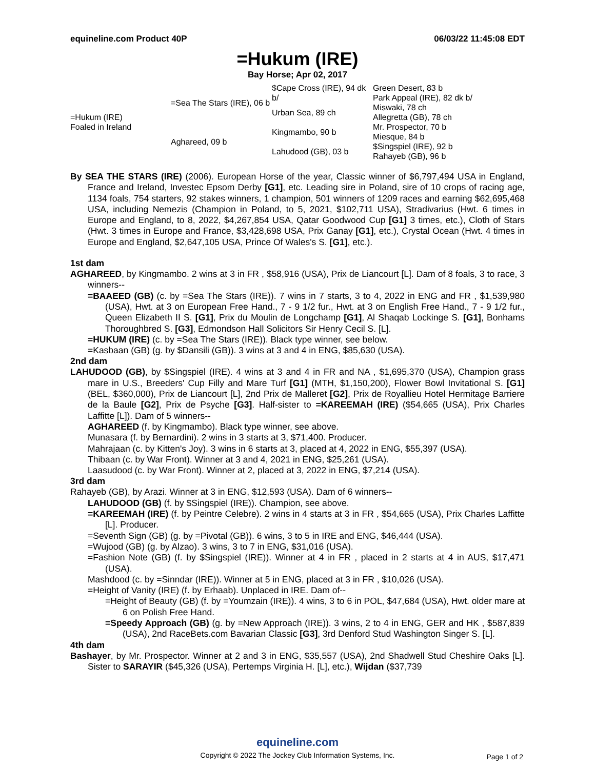equineline.com Product 40P 06/03/22 11:45:08 EDT
=Hukum (IRE)
Bay Horse; Apr 02, 2017
| =Hukum (IRE) Foaled in Ireland | =Sea The Stars (IRE), 06 b | $Cape Cross (IRE), 94 dk b/ | Green Desert, 83 b |
| | | | Park Appeal (IRE), 82 dk b/ |
| | | Urban Sea, 89 ch | Miswaki, 78 ch |
| | | | Allegretta (GB), 78 ch |
| | Aghareed, 09 b | Kingmambo, 90 b | Mr. Prospector, 70 b |
| | | | Miesque, 84 b |
| | | Lahudood (GB), 03 b | $Singspiel (IRE), 92 b |
| | | | Rahayeb (GB), 96 b |
By SEA THE STARS (IRE) (2006). European Horse of the year, Classic winner of $6,797,494 USA in England, France and Ireland, Investec Epsom Derby [G1], etc. Leading sire in Poland, sire of 10 crops of racing age, 1134 foals, 754 starters, 92 stakes winners, 1 champion, 501 winners of 1209 races and earning $62,695,468 USA, including Nemezis (Champion in Poland, to 5, 2021, $102,711 USA), Stradivarius (Hwt. 6 times in Europe and England, to 8, 2022, $4,267,854 USA, Qatar Goodwood Cup [G1] 3 times, etc.), Cloth of Stars (Hwt. 3 times in Europe and France, $3,428,698 USA, Prix Ganay [G1], etc.), Crystal Ocean (Hwt. 4 times in Europe and England, $2,647,105 USA, Prince Of Wales's S. [G1], etc.).
1st dam
AGHAREED, by Kingmambo. 2 wins at 3 in FR , $58,916 (USA), Prix de Liancourt [L]. Dam of 8 foals, 3 to race, 3 winners--
=BAAEED (GB) (c. by =Sea The Stars (IRE)). 7 wins in 7 starts, 3 to 4, 2022 in ENG and FR , $1,539,980 (USA), Hwt. at 3 on European Free Hand., 7 - 9 1/2 fur., Hwt. at 3 on English Free Hand., 7 - 9 1/2 fur., Queen Elizabeth II S. [G1], Prix du Moulin de Longchamp [G1], Al Shaqab Lockinge S. [G1], Bonhams Thoroughbred S. [G3], Edmondson Hall Solicitors Sir Henry Cecil S. [L].
=HUKUM (IRE) (c. by =Sea The Stars (IRE)). Black type winner, see below.
=Kasbaan (GB) (g. by $Dansili (GB)). 3 wins at 3 and 4 in ENG, $85,630 (USA).
2nd dam
LAHUDOOD (GB), by $Singspiel (IRE). 4 wins at 3 and 4 in FR and NA , $1,695,370 (USA), Champion grass mare in U.S., Breeders' Cup Filly and Mare Turf [G1] (MTH, $1,150,200), Flower Bowl Invitational S. [G1] (BEL, $360,000), Prix de Liancourt [L], 2nd Prix de Malleret [G2], Prix de Royallieu Hotel Hermitage Barriere de la Baule [G2], Prix de Psyche [G3]. Half-sister to =KAREEMAH (IRE) ($54,665 (USA), Prix Charles Laffitte [L]). Dam of 5 winners--
AGHAREED (f. by Kingmambo). Black type winner, see above.
Munasara (f. by Bernardini). 2 wins in 3 starts at 3, $71,400. Producer.
Mahrajaan (c. by Kitten's Joy). 3 wins in 6 starts at 3, placed at 4, 2022 in ENG, $55,397 (USA).
Thibaan (c. by War Front). Winner at 3 and 4, 2021 in ENG, $25,261 (USA).
Laasudood (c. by War Front). Winner at 2, placed at 3, 2022 in ENG, $7,214 (USA).
3rd dam
Rahayeb (GB), by Arazi. Winner at 3 in ENG, $12,593 (USA). Dam of 6 winners--
LAHUDOOD (GB) (f. by $Singspiel (IRE)). Champion, see above.
=KAREEMAH (IRE) (f. by Peintre Celebre). 2 wins in 4 starts at 3 in FR , $54,665 (USA), Prix Charles Laffitte [L]. Producer.
=Seventh Sign (GB) (g. by =Pivotal (GB)). 6 wins, 3 to 5 in IRE and ENG, $46,444 (USA).
=Wujood (GB) (g. by Alzao). 3 wins, 3 to 7 in ENG, $31,016 (USA).
=Fashion Note (GB) (f. by $Singspiel (IRE)). Winner at 4 in FR , placed in 2 starts at 4 in AUS, $17,471 (USA).
Mashdood (c. by =Sinndar (IRE)). Winner at 5 in ENG, placed at 3 in FR , $10,026 (USA).
=Height of Vanity (IRE) (f. by Erhaab). Unplaced in IRE. Dam of--
=Height of Beauty (GB) (f. by =Youmzain (IRE)). 4 wins, 3 to 6 in POL, $47,684 (USA), Hwt. older mare at 6 on Polish Free Hand.
=Speedy Approach (GB) (g. by =New Approach (IRE)). 3 wins, 2 to 4 in ENG, GER and HK , $587,839 (USA), 2nd RaceBets.com Bavarian Classic [G3], 3rd Denford Stud Washington Singer S. [L].
4th dam
Bashayer, by Mr. Prospector. Winner at 2 and 3 in ENG, $35,557 (USA), 2nd Shadwell Stud Cheshire Oaks [L]. Sister to SARAYIR ($45,326 (USA), Pertemps Virginia H. [L], etc.), Wijdan ($37,739
equineline.com
Copyright © 2022 The Jockey Club Information Systems, Inc.
Page 1 of 2